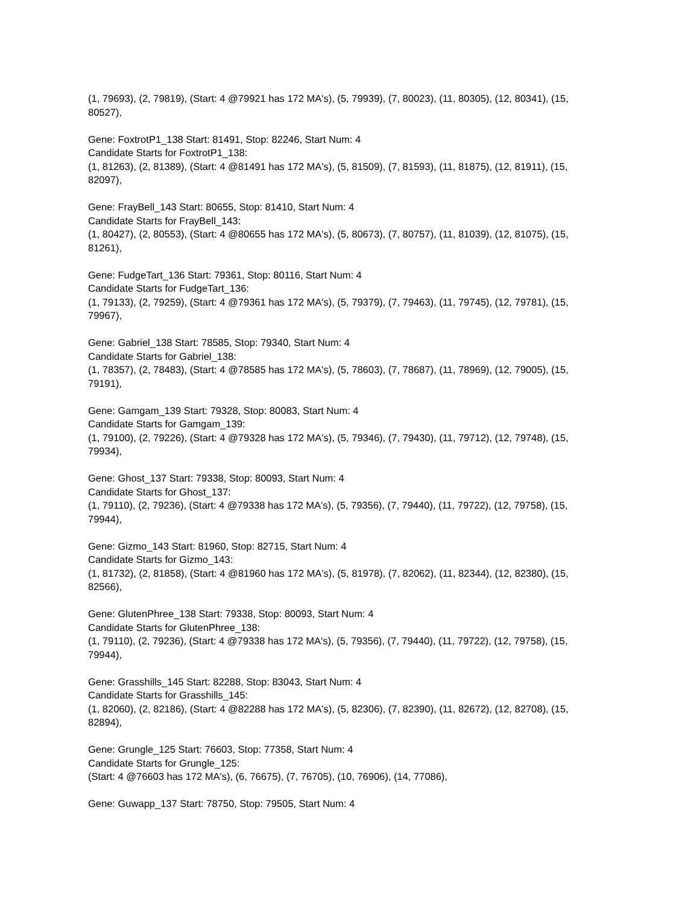(1, 79693), (2, 79819), (Start: 4 @79921 has 172 MA's), (5, 79939), (7, 80023), (11, 80305), (12, 80341), (15, 80527),
Gene: FoxtrotP1_138 Start: 81491, Stop: 82246, Start Num: 4
Candidate Starts for FoxtrotP1_138:
(1, 81263), (2, 81389), (Start: 4 @81491 has 172 MA's), (5, 81509), (7, 81593), (11, 81875), (12, 81911), (15, 82097),
Gene: FrayBell_143 Start: 80655, Stop: 81410, Start Num: 4
Candidate Starts for FrayBell_143:
(1, 80427), (2, 80553), (Start: 4 @80655 has 172 MA's), (5, 80673), (7, 80757), (11, 81039), (12, 81075), (15, 81261),
Gene: FudgeTart_136 Start: 79361, Stop: 80116, Start Num: 4
Candidate Starts for FudgeTart_136:
(1, 79133), (2, 79259), (Start: 4 @79361 has 172 MA's), (5, 79379), (7, 79463), (11, 79745), (12, 79781), (15, 79967),
Gene: Gabriel_138 Start: 78585, Stop: 79340, Start Num: 4
Candidate Starts for Gabriel_138:
(1, 78357), (2, 78483), (Start: 4 @78585 has 172 MA's), (5, 78603), (7, 78687), (11, 78969), (12, 79005), (15, 79191),
Gene: Gamgam_139 Start: 79328, Stop: 80083, Start Num: 4
Candidate Starts for Gamgam_139:
(1, 79100), (2, 79226), (Start: 4 @79328 has 172 MA's), (5, 79346), (7, 79430), (11, 79712), (12, 79748), (15, 79934),
Gene: Ghost_137 Start: 79338, Stop: 80093, Start Num: 4
Candidate Starts for Ghost_137:
(1, 79110), (2, 79236), (Start: 4 @79338 has 172 MA's), (5, 79356), (7, 79440), (11, 79722), (12, 79758), (15, 79944),
Gene: Gizmo_143 Start: 81960, Stop: 82715, Start Num: 4
Candidate Starts for Gizmo_143:
(1, 81732), (2, 81858), (Start: 4 @81960 has 172 MA's), (5, 81978), (7, 82062), (11, 82344), (12, 82380), (15, 82566),
Gene: GlutenPhree_138 Start: 79338, Stop: 80093, Start Num: 4
Candidate Starts for GlutenPhree_138:
(1, 79110), (2, 79236), (Start: 4 @79338 has 172 MA's), (5, 79356), (7, 79440), (11, 79722), (12, 79758), (15, 79944),
Gene: Grasshills_145 Start: 82288, Stop: 83043, Start Num: 4
Candidate Starts for Grasshills_145:
(1, 82060), (2, 82186), (Start: 4 @82288 has 172 MA's), (5, 82306), (7, 82390), (11, 82672), (12, 82708), (15, 82894),
Gene: Grungle_125 Start: 76603, Stop: 77358, Start Num: 4
Candidate Starts for Grungle_125:
(Start: 4 @76603 has 172 MA's), (6, 76675), (7, 76705), (10, 76906), (14, 77086),
Gene: Guwapp_137 Start: 78750, Stop: 79505, Start Num: 4